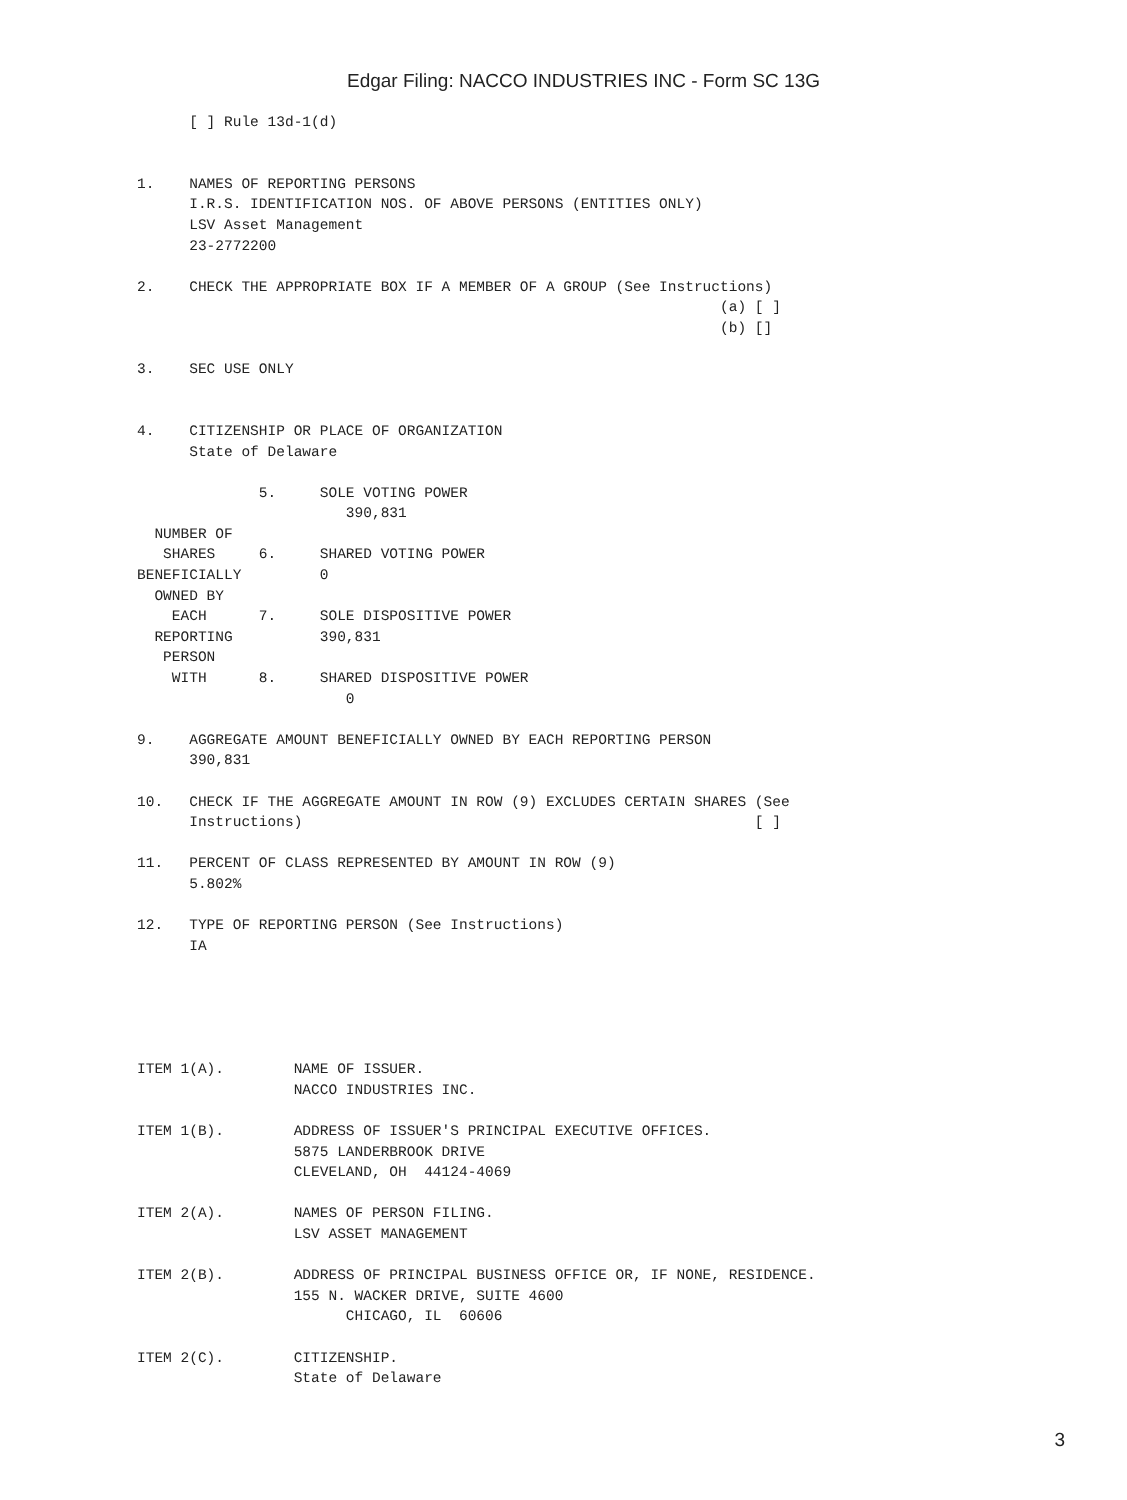Edgar Filing: NACCO INDUSTRIES INC - Form SC 13G
      [ ] Rule 13d-1(d)


1.    NAMES OF REPORTING PERSONS
      I.R.S. IDENTIFICATION NOS. OF ABOVE PERSONS (ENTITIES ONLY)
      LSV Asset Management
      23-2772200

2.    CHECK THE APPROPRIATE BOX IF A MEMBER OF A GROUP (See Instructions)
                                                                   (a) [ ]
                                                                   (b) []

3.    SEC USE ONLY


4.    CITIZENSHIP OR PLACE OF ORGANIZATION
      State of Delaware

              5.     SOLE VOTING POWER
                        390,831
  NUMBER OF
   SHARES     6.     SHARED VOTING POWER
BENEFICIALLY         0
  OWNED BY
    EACH      7.     SOLE DISPOSITIVE POWER
  REPORTING          390,831
   PERSON
    WITH      8.     SHARED DISPOSITIVE POWER
                        0

9.    AGGREGATE AMOUNT BENEFICIALLY OWNED BY EACH REPORTING PERSON
      390,831

10.   CHECK IF THE AGGREGATE AMOUNT IN ROW (9) EXCLUDES CERTAIN SHARES (See
      Instructions)                                                    [ ]

11.   PERCENT OF CLASS REPRESENTED BY AMOUNT IN ROW (9)
      5.802%

12.   TYPE OF REPORTING PERSON (See Instructions)
      IA





ITEM 1(A).        NAME OF ISSUER.
                  NACCO INDUSTRIES INC.

ITEM 1(B).        ADDRESS OF ISSUER'S PRINCIPAL EXECUTIVE OFFICES.
                  5875 LANDERBROOK DRIVE
                  CLEVELAND, OH  44124-4069

ITEM 2(A).        NAMES OF PERSON FILING.
                  LSV ASSET MANAGEMENT

ITEM 2(B).        ADDRESS OF PRINCIPAL BUSINESS OFFICE OR, IF NONE, RESIDENCE.
                  155 N. WACKER DRIVE, SUITE 4600
                        CHICAGO, IL  60606

ITEM 2(C).        CITIZENSHIP.
                  State of Delaware
3